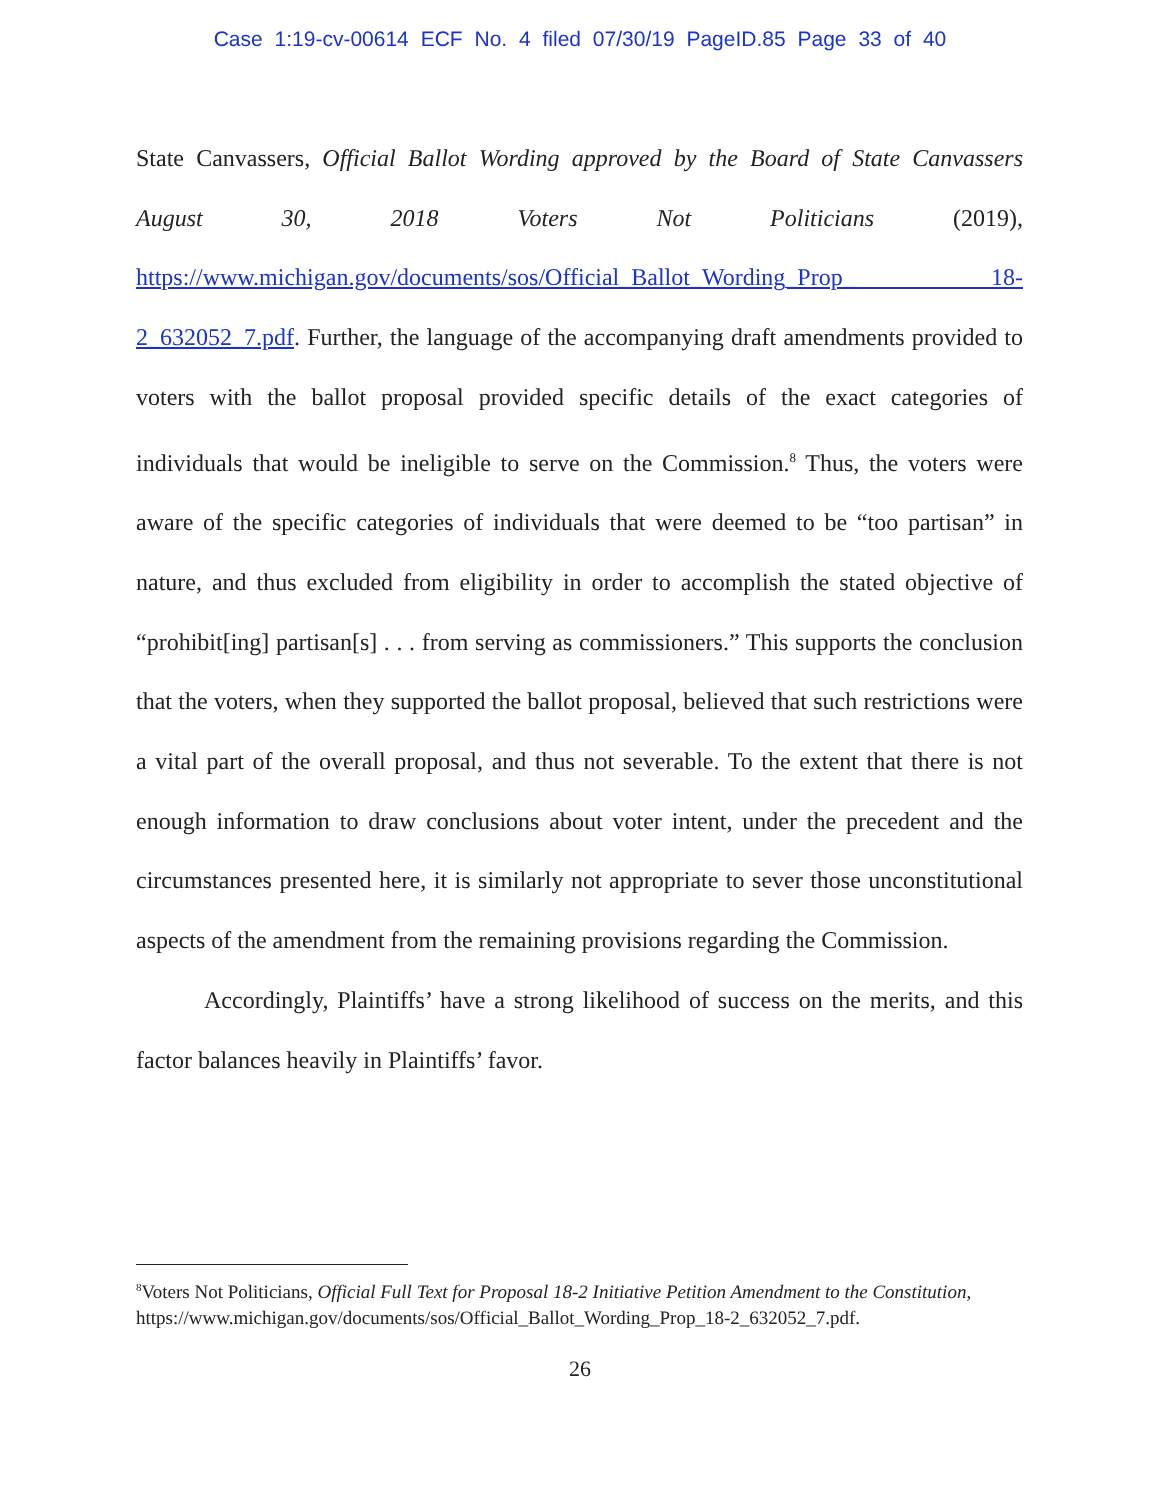Case 1:19-cv-00614 ECF No. 4 filed 07/30/19 PageID.85 Page 33 of 40
State Canvassers, Official Ballot Wording approved by the Board of State Canvassers August 30, 2018 Voters Not Politicians (2019), https://www.michigan.gov/documents/sos/Official_Ballot_Wording_Prop_ 18-2_632052_7.pdf. Further, the language of the accompanying draft amendments provided to voters with the ballot proposal provided specific details of the exact categories of individuals that would be ineligible to serve on the Commission.<sup>8</sup> Thus, the voters were aware of the specific categories of individuals that were deemed to be “too partisan” in nature, and thus excluded from eligibility in order to accomplish the stated objective of “prohibit[ing] partisan[s] . . . from serving as commissioners.” This supports the conclusion that the voters, when they supported the ballot proposal, believed that such restrictions were a vital part of the overall proposal, and thus not severable. To the extent that there is not enough information to draw conclusions about voter intent, under the precedent and the circumstances presented here, it is similarly not appropriate to sever those unconstitutional aspects of the amendment from the remaining provisions regarding the Commission.
Accordingly, Plaintiffs’ have a strong likelihood of success on the merits, and this factor balances heavily in Plaintiffs’ favor.
<sup>8</sup> Voters Not Politicians, Official Full Text for Proposal 18-2 Initiative Petition Amendment to the Constitution, https://www.michigan.gov/documents/sos/Official_Ballot_Wording_Prop_18-2_632052_7.pdf.
26